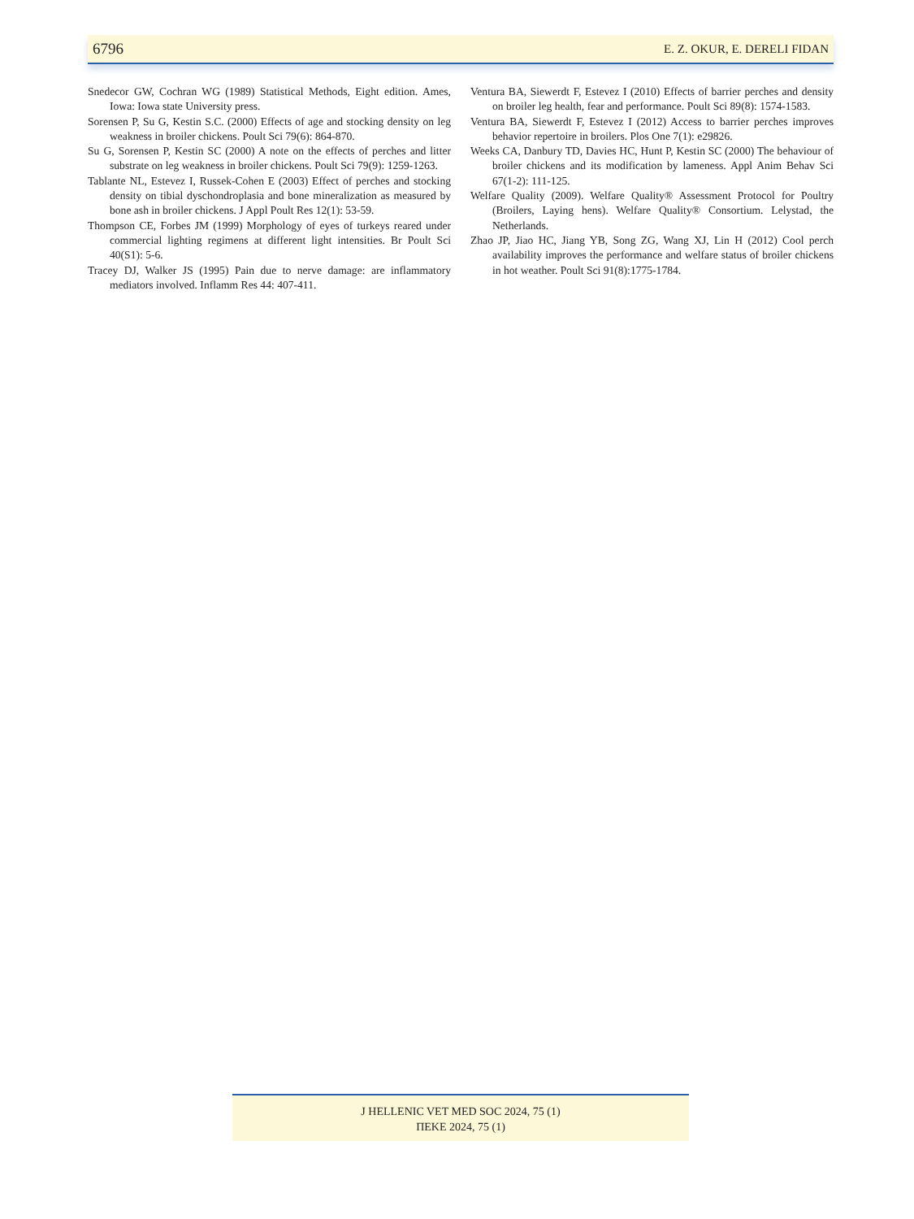6796 E. Z. OKUR, E. DERELI FIDAN
Snedecor GW, Cochran WG (1989) Statistical Methods, Eight edition. Ames, Iowa: Iowa state University press.
Sorensen P, Su G, Kestin S.C. (2000) Effects of age and stocking density on leg weakness in broiler chickens. Poult Sci 79(6): 864-870.
Su G, Sorensen P, Kestin SC (2000) A note on the effects of perches and litter substrate on leg weakness in broiler chickens. Poult Sci 79(9): 1259-1263.
Tablante NL, Estevez I, Russek-Cohen E (2003) Effect of perches and stocking density on tibial dyschondroplasia and bone mineralization as measured by bone ash in broiler chickens. J Appl Poult Res 12(1): 53-59.
Thompson CE, Forbes JM (1999) Morphology of eyes of turkeys reared under commercial lighting regimens at different light intensities. Br Poult Sci 40(S1): 5-6.
Tracey DJ, Walker JS (1995) Pain due to nerve damage: are inflammatory mediators involved. Inflamm Res 44: 407-411.
Ventura BA, Siewerdt F, Estevez I (2010) Effects of barrier perches and density on broiler leg health, fear and performance. Poult Sci 89(8): 1574-1583.
Ventura BA, Siewerdt F, Estevez I (2012) Access to barrier perches improves behavior repertoire in broilers. Plos One 7(1): e29826.
Weeks CA, Danbury TD, Davies HC, Hunt P, Kestin SC (2000) The behaviour of broiler chickens and its modification by lameness. Appl Anim Behav Sci 67(1-2): 111-125.
Welfare Quality (2009). Welfare Quality® Assessment Protocol for Poultry (Broilers, Laying hens). Welfare Quality® Consortium. Lelystad, the Netherlands.
Zhao JP, Jiao HC, Jiang YB, Song ZG, Wang XJ, Lin H (2012) Cool perch availability improves the performance and welfare status of broiler chickens in hot weather. Poult Sci 91(8):1775-1784.
J HELLENIC VET MED SOC 2024, 75 (1)
ΠΕΚΕ 2024, 75 (1)